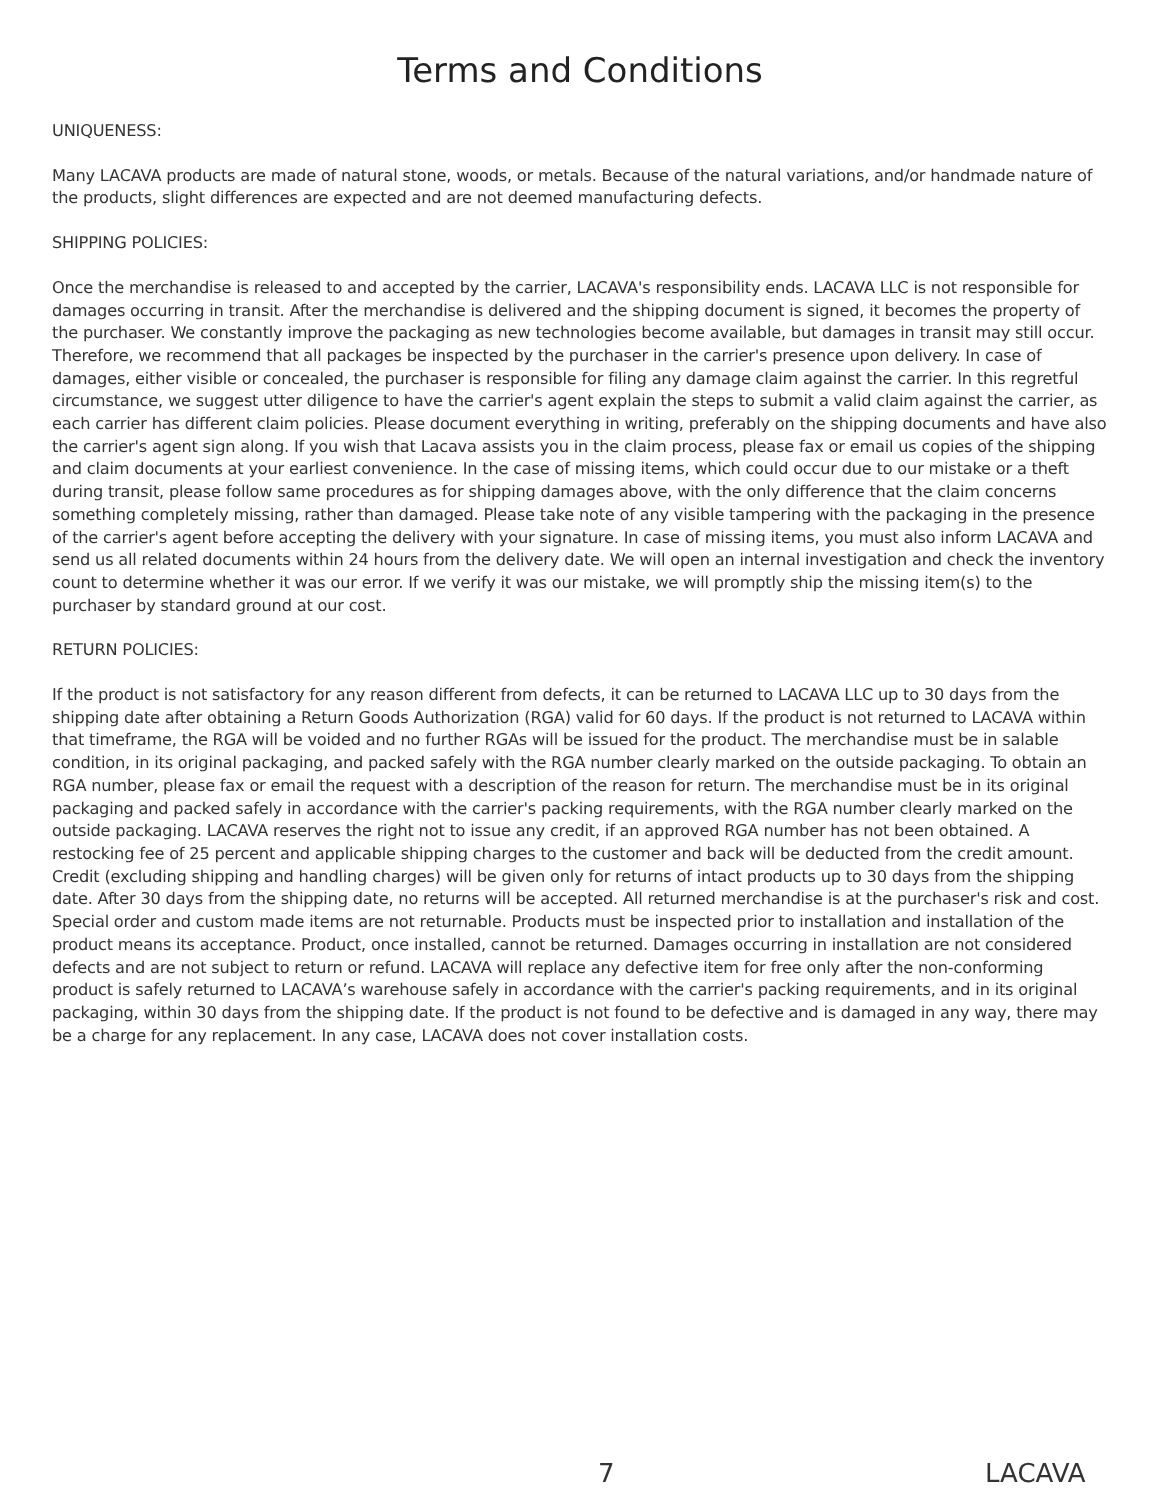Terms and Conditions
UNIQUENESS:
Many LACAVA products are made of natural stone, woods, or metals. Because of the natural variations, and/or handmade nature of the products, slight differences are expected and are not deemed manufacturing defects.
SHIPPING POLICIES:
Once the merchandise is released to and accepted by the carrier, LACAVA's responsibility ends. LACAVA LLC is not responsible for damages occurring in transit. After the merchandise is delivered and the shipping document is signed, it becomes the property of the purchaser. We constantly improve the packaging as new technologies become available, but damages in transit may still occur. Therefore, we recommend that all packages be inspected by the purchaser in the carrier's presence upon delivery. In case of damages, either visible or concealed, the purchaser is responsible for filing any damage claim against the carrier. In this regretful circumstance, we suggest utter diligence to have the carrier's agent explain the steps to submit a valid claim against the carrier, as each carrier has different claim policies. Please document everything in writing, preferably on the shipping documents and have also the carrier's agent sign along. If you wish that Lacava assists you in the claim process, please fax or email us copies of the shipping and claim documents at your earliest convenience. In the case of missing items, which could occur due to our mistake or a theft during transit, please follow same procedures as for shipping damages above, with the only difference that the claim concerns something completely missing, rather than damaged. Please take note of any visible tampering with the packaging in the presence of the carrier's agent before accepting the delivery with your signature. In case of missing items, you must also inform LACAVA and send us all related documents within 24 hours from the delivery date. We will open an internal investigation and check the inventory count to determine whether it was our error. If we verify it was our mistake, we will promptly ship the missing item(s) to the purchaser by standard ground at our cost.
RETURN POLICIES:
If the product is not satisfactory for any reason different from defects, it can be returned to LACAVA LLC up to 30 days from the shipping date after obtaining a Return Goods Authorization (RGA) valid for 60 days. If the product is not returned to LACAVA within that timeframe, the RGA will be voided and no further RGAs will be issued for the product. The merchandise must be in salable condition, in its original packaging, and packed safely with the RGA number clearly marked on the outside packaging. To obtain an RGA number, please fax or email the request with a description of the reason for return. The merchandise must be in its original packaging and packed safely in accordance with the carrier's packing requirements, with the RGA number clearly marked on the outside packaging. LACAVA reserves the right not to issue any credit, if an approved RGA number has not been obtained. A restocking fee of 25 percent and applicable shipping charges to the customer and back will be deducted from the credit amount. Credit (excluding shipping and handling charges) will be given only for returns of intact products up to 30 days from the shipping date. After 30 days from the shipping date, no returns will be accepted. All returned merchandise is at the purchaser's risk and cost. Special order and custom made items are not returnable. Products must be inspected prior to installation and installation of the product means its acceptance. Product, once installed, cannot be returned. Damages occurring in installation are not considered defects and are not subject to return or refund. LACAVA will replace any defective item for free only after the non-conforming product is safely returned to LACAVA’s warehouse safely in accordance with the carrier's packing requirements, and in its original packaging, within 30 days from the shipping date. If the product is not found to be defective and is damaged in any way, there may be a charge for any replacement. In any case, LACAVA does not cover installation costs.
7 LACAVA